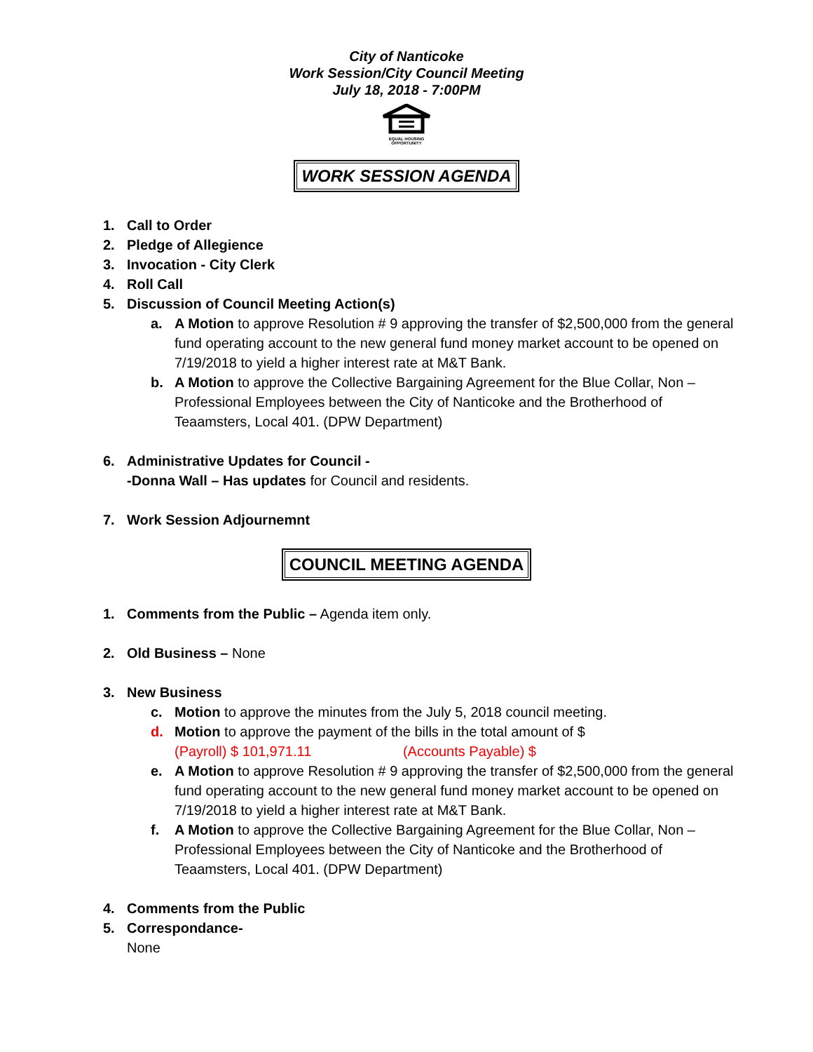City of Nanticoke
Work Session/City Council Meeting
July 18, 2018 - 7:00PM
EQUAL HOUSING
OPPORTUNITY
WORK SESSION AGENDA
1. Call to Order
2. Pledge of Allegience
3. Invocation - City Clerk
4. Roll Call
5. Discussion of Council Meeting Action(s)
a. A Motion to approve Resolution # 9 approving the transfer of $2,500,000 from the general fund operating account to the new general fund money market account to be opened on 7/19/2018 to yield a higher interest rate at M&T Bank.
b. A Motion to approve the Collective Bargaining Agreement for the Blue Collar, Non – Professional Employees between the City of Nanticoke and the Brotherhood of Teaamsters, Local 401. (DPW Department)
6. Administrative Updates for Council -
-Donna Wall – Has updates for Council and residents.
7. Work Session Adjournemnt
COUNCIL MEETING AGENDA
1. Comments from the Public – Agenda item only.
2. Old Business – None
3. New Business
c. Motion to approve the minutes from the July 5, 2018 council meeting.
d. Motion to approve the payment of the bills in the total amount of $
(Payroll) $ 101,971.11 (Accounts Payable) $
e. A Motion to approve Resolution # 9 approving the transfer of $2,500,000 from the general fund operating account to the new general fund money market account to be opened on 7/19/2018 to yield a higher interest rate at M&T Bank.
f. A Motion to approve the Collective Bargaining Agreement for the Blue Collar, Non – Professional Employees between the City of Nanticoke and the Brotherhood of Teaamsters, Local 401. (DPW Department)
4. Comments from the Public
5. Correspondance-
None